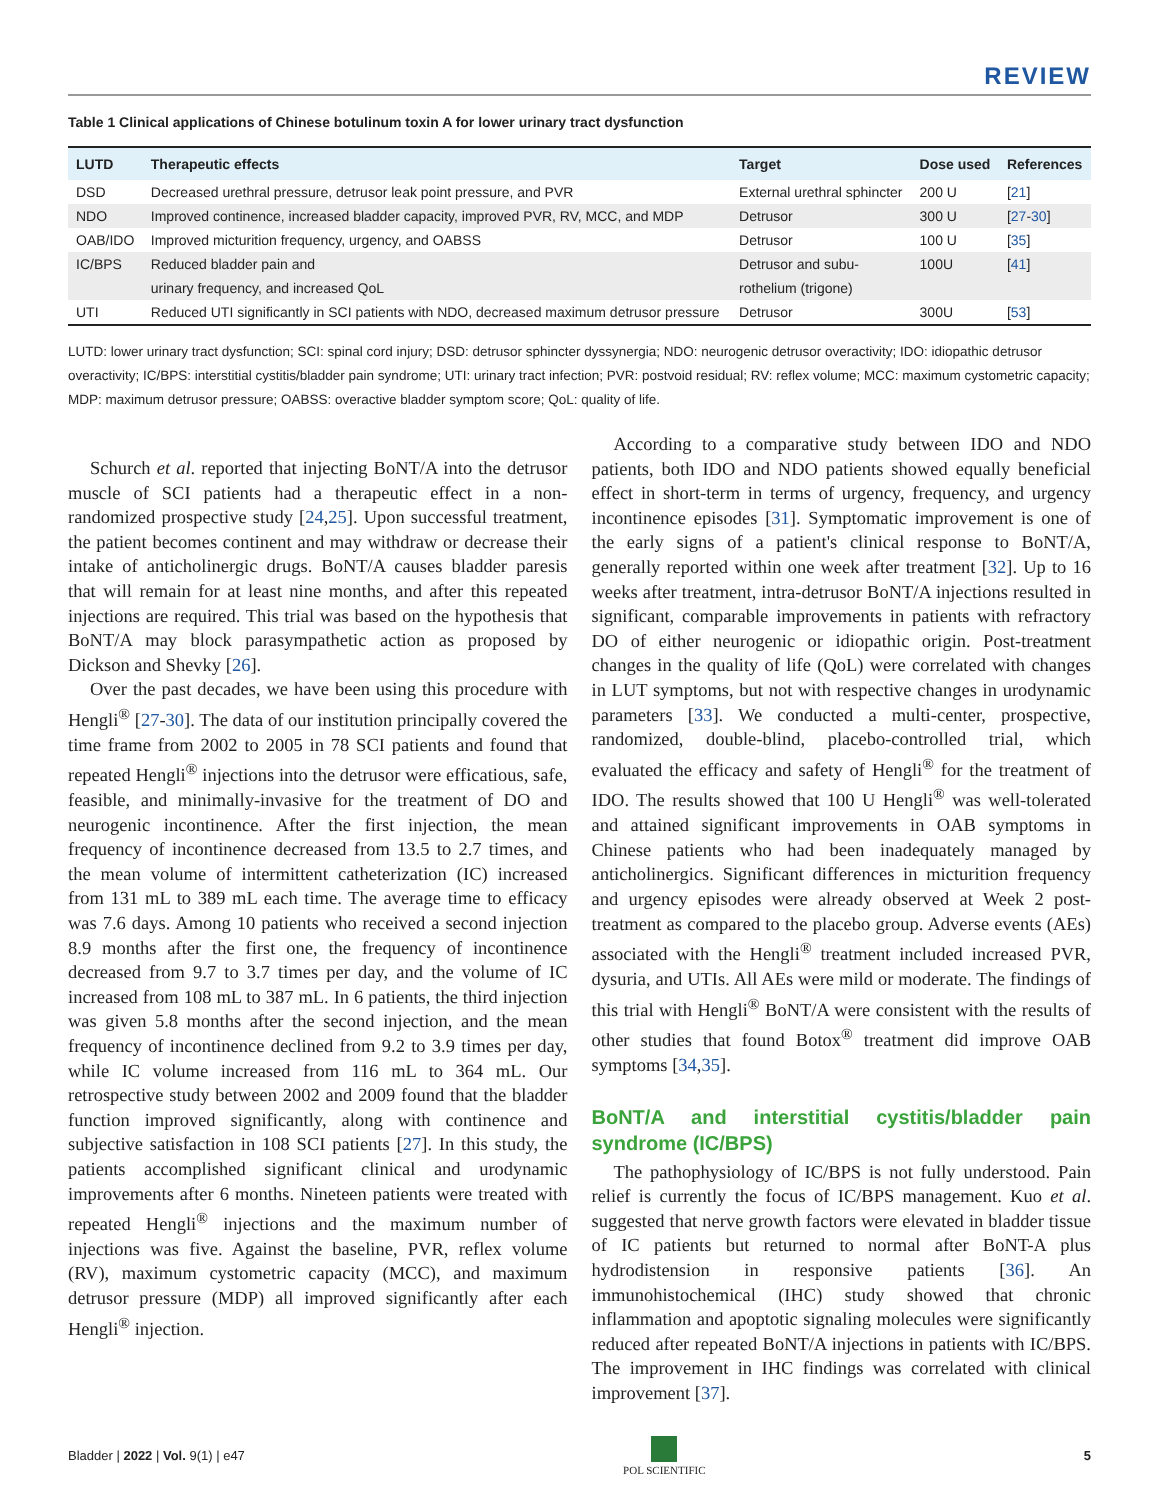REVIEW
Table 1 Clinical applications of Chinese botulinum toxin A for lower urinary tract dysfunction
| LUTD | Therapeutic effects | Target | Dose used | References |
| --- | --- | --- | --- | --- |
| DSD | Decreased urethral pressure, detrusor leak point pressure, and PVR | External urethral sphincter | 200 U | [ 21 ] |
| NDO | Improved continence, increased bladder capacity, improved PVR, RV, MCC, and MDP | Detrusor | 300 U | [ 27 - 30 ] |
| OAB/IDO | Improved micturition frequency, urgency, and OABSS | Detrusor | 100 U | [ 35 ] |
| IC/BPS | Reduced bladder pain and urinary frequency, and increased QoL | Detrusor and subu- rothelium (trigone) | 100U | [ 41 ] |
| UTI | Reduced UTI significantly in SCI patients with NDO, decreased maximum detrusor pressure | Detrusor | 300U | [ 53 ] |
LUTD: lower urinary tract dysfunction; SCI: spinal cord injury; DSD: detrusor sphincter dyssynergia; NDO: neurogenic detrusor overactivity; IDO: idiopathic detrusor overactivity; IC/BPS: interstitial cystitis/bladder pain syndrome; UTI: urinary tract infection; PVR: postvoid residual; RV: reflex volume; MCC: maximum cystometric capacity; MDP: maximum detrusor pressure; OABSS: overactive bladder symptom score; QoL: quality of life.
Schurch et al. reported that injecting BoNT/A into the detrusor muscle of SCI patients had a therapeutic effect in a non-randomized prospective study [24,25]. Upon successful treatment, the patient becomes continent and may withdraw or decrease their intake of anticholinergic drugs. BoNT/A causes bladder paresis that will remain for at least nine months, and after this repeated injections are required. This trial was based on the hypothesis that BoNT/A may block parasympathetic action as proposed by Dickson and Shevky [26].
Over the past decades, we have been using this procedure with Hengli<sup>®</sup> [27-30]. The data of our institution principally covered the time frame from 2002 to 2005 in 78 SCI patients and found that repeated Hengli<sup>®</sup> injections into the detrusor were efficatious, safe, feasible, and minimally-invasive for the treatment of DO and neurogenic incontinence. After the first injection, the mean frequency of incontinence decreased from 13.5 to 2.7 times, and the mean volume of intermittent catheterization (IC) increased from 131 mL to 389 mL each time. The average time to efficacy was 7.6 days. Among 10 patients who received a second injection 8.9 months after the first one, the frequency of incontinence decreased from 9.7 to 3.7 times per day, and the volume of IC increased from 108 mL to 387 mL. In 6 patients, the third injection was given 5.8 months after the second injection, and the mean frequency of incontinence declined from 9.2 to 3.9 times per day, while IC volume increased from 116 mL to 364 mL. Our retrospective study between 2002 and 2009 found that the bladder function improved significantly, along with continence and subjective satisfaction in 108 SCI patients [27]. In this study, the patients accomplished significant clinical and urodynamic improvements after 6 months. Nineteen patients were treated with repeated Hengli<sup>®</sup> injections and the maximum number of injections was five. Against the baseline, PVR, reflex volume (RV), maximum cystometric capacity (MCC), and maximum detrusor pressure (MDP) all improved significantly after each Hengli<sup>®</sup> injection.
According to a comparative study between IDO and NDO patients, both IDO and NDO patients showed equally beneficial effect in short-term in terms of urgency, frequency, and urgency incontinence episodes [31]. Symptomatic improvement is one of the early signs of a patient's clinical response to BoNT/A, generally reported within one week after treatment [32]. Up to 16 weeks after treatment, intra-detrusor BoNT/A injections resulted in significant, comparable improvements in patients with refractory DO of either neurogenic or idiopathic origin. Post-treatment changes in the quality of life (QoL) were correlated with changes in LUT symptoms, but not with respective changes in urodynamic parameters [33]. We conducted a multi-center, prospective, randomized, double-blind, placebo-controlled trial, which evaluated the efficacy and safety of Hengli<sup>®</sup> for the treatment of IDO. The results showed that 100 U Hengli<sup>®</sup> was well-tolerated and attained significant improvements in OAB symptoms in Chinese patients who had been inadequately managed by anticholinergics. Significant differences in micturition frequency and urgency episodes were already observed at Week 2 post-treatment as compared to the placebo group. Adverse events (AEs) associated with the Hengli<sup>®</sup> treatment included increased PVR, dysuria, and UTIs. All AEs were mild or moderate. The findings of this trial with Hengli<sup>®</sup> BoNT/A were consistent with the results of other studies that found Botox<sup>®</sup> treatment did improve OAB symptoms [34,35].
BoNT/A and interstitial cystitis/bladder pain syndrome (IC/BPS)
The pathophysiology of IC/BPS is not fully understood. Pain relief is currently the focus of IC/BPS management. Kuo et al. suggested that nerve growth factors were elevated in bladder tissue of IC patients but returned to normal after BoNT-A plus hydrodistension in responsive patients [36]. An immunohistochemical (IHC) study showed that chronic inflammation and apoptotic signaling molecules were significantly reduced after repeated BoNT/A injections in patients with IC/BPS. The improvement in IHC findings was correlated with clinical improvement [37].
Bladder | 2022 | Vol. 9(1) | e47
POL SCIENTIFIC 5